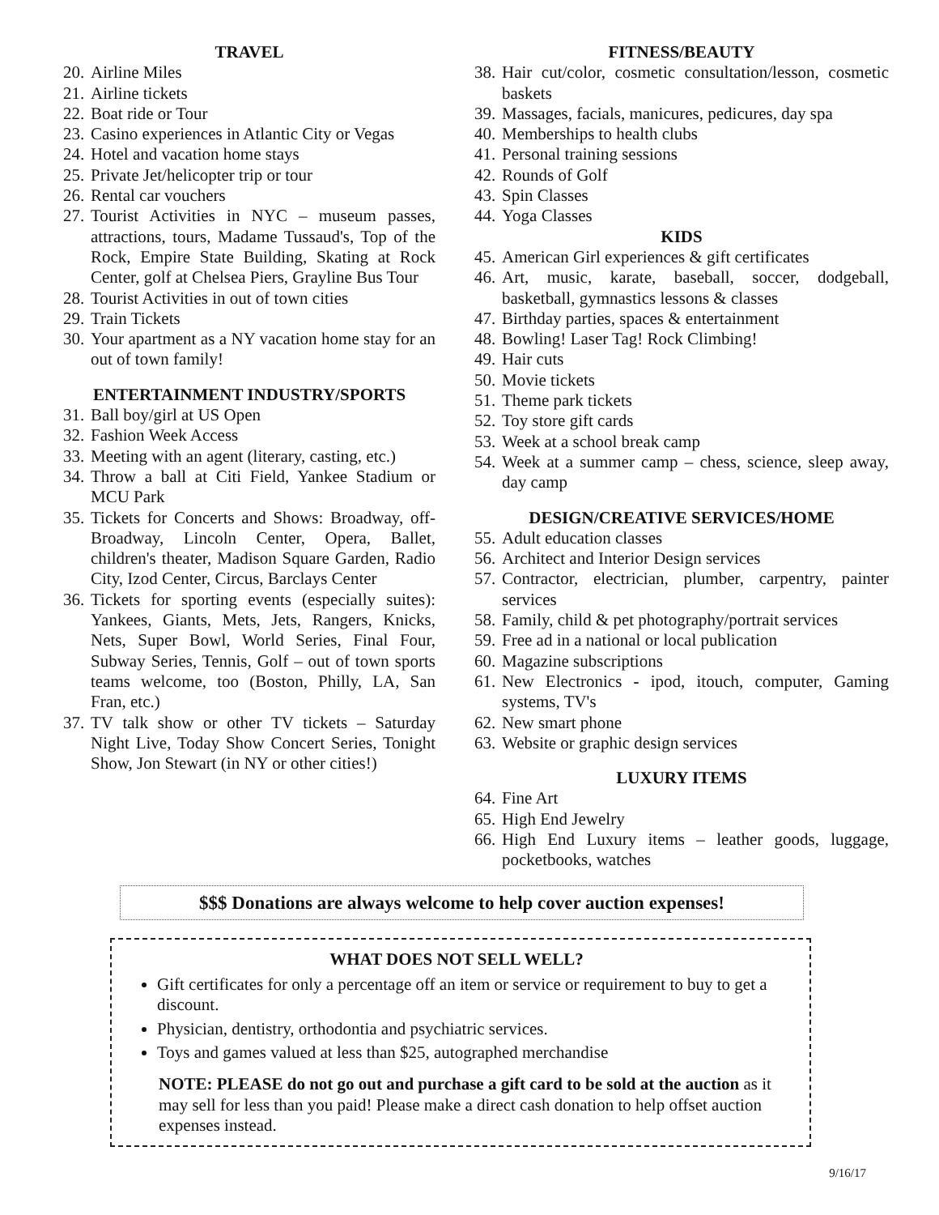TRAVEL
20. Airline Miles
21. Airline tickets
22. Boat ride or Tour
23. Casino experiences in Atlantic City or Vegas
24. Hotel and vacation home stays
25. Private Jet/helicopter trip or tour
26. Rental car vouchers
27. Tourist Activities in NYC – museum passes, attractions, tours, Madame Tussaud's, Top of the Rock, Empire State Building, Skating at Rock Center, golf at Chelsea Piers, Grayline Bus Tour
28. Tourist Activities in out of town cities
29. Train Tickets
30. Your apartment as a NY vacation home stay for an out of town family!
ENTERTAINMENT INDUSTRY/SPORTS
31. Ball boy/girl at US Open
32. Fashion Week Access
33. Meeting with an agent (literary, casting, etc.)
34. Throw a ball at Citi Field, Yankee Stadium or MCU Park
35. Tickets for Concerts and Shows: Broadway, off-Broadway, Lincoln Center, Opera, Ballet, children's theater, Madison Square Garden, Radio City, Izod Center, Circus, Barclays Center
36. Tickets for sporting events (especially suites): Yankees, Giants, Mets, Jets, Rangers, Knicks, Nets, Super Bowl, World Series, Final Four, Subway Series, Tennis, Golf – out of town sports teams welcome, too (Boston, Philly, LA, San Fran, etc.)
37. TV talk show or other TV tickets – Saturday Night Live, Today Show Concert Series, Tonight Show, Jon Stewart (in NY or other cities!)
FITNESS/BEAUTY
38. Hair cut/color, cosmetic consultation/lesson, cosmetic baskets
39. Massages, facials, manicures, pedicures, day spa
40. Memberships to health clubs
41. Personal training sessions
42. Rounds of Golf
43. Spin Classes
44. Yoga Classes
KIDS
45. American Girl experiences & gift certificates
46. Art, music, karate, baseball, soccer, dodgeball, basketball, gymnastics lessons & classes
47. Birthday parties, spaces & entertainment
48. Bowling! Laser Tag! Rock Climbing!
49. Hair cuts
50. Movie tickets
51. Theme park tickets
52. Toy store gift cards
53. Week at a school break camp
54. Week at a summer camp – chess, science, sleep away, day camp
DESIGN/CREATIVE SERVICES/HOME
55. Adult education classes
56. Architect and Interior Design services
57. Contractor, electrician, plumber, carpentry, painter services
58. Family, child & pet photography/portrait services
59. Free ad in a national or local publication
60. Magazine subscriptions
61. New Electronics - ipod, itouch, computer, Gaming systems, TV's
62. New smart phone
63. Website or graphic design services
LUXURY ITEMS
64. Fine Art
65. High End Jewelry
66. High End Luxury items – leather goods, luggage, pocketbooks, watches
$$$ Donations are always welcome to help cover auction expenses!
WHAT DOES NOT SELL WELL?
Gift certificates for only a percentage off an item or service or requirement to buy to get a discount.
Physician, dentistry, orthodontia and psychiatric services.
Toys and games valued at less than $25, autographed merchandise
NOTE: PLEASE do not go out and purchase a gift card to be sold at the auction as it may sell for less than you paid! Please make a direct cash donation to help offset auction expenses instead.
9/16/17